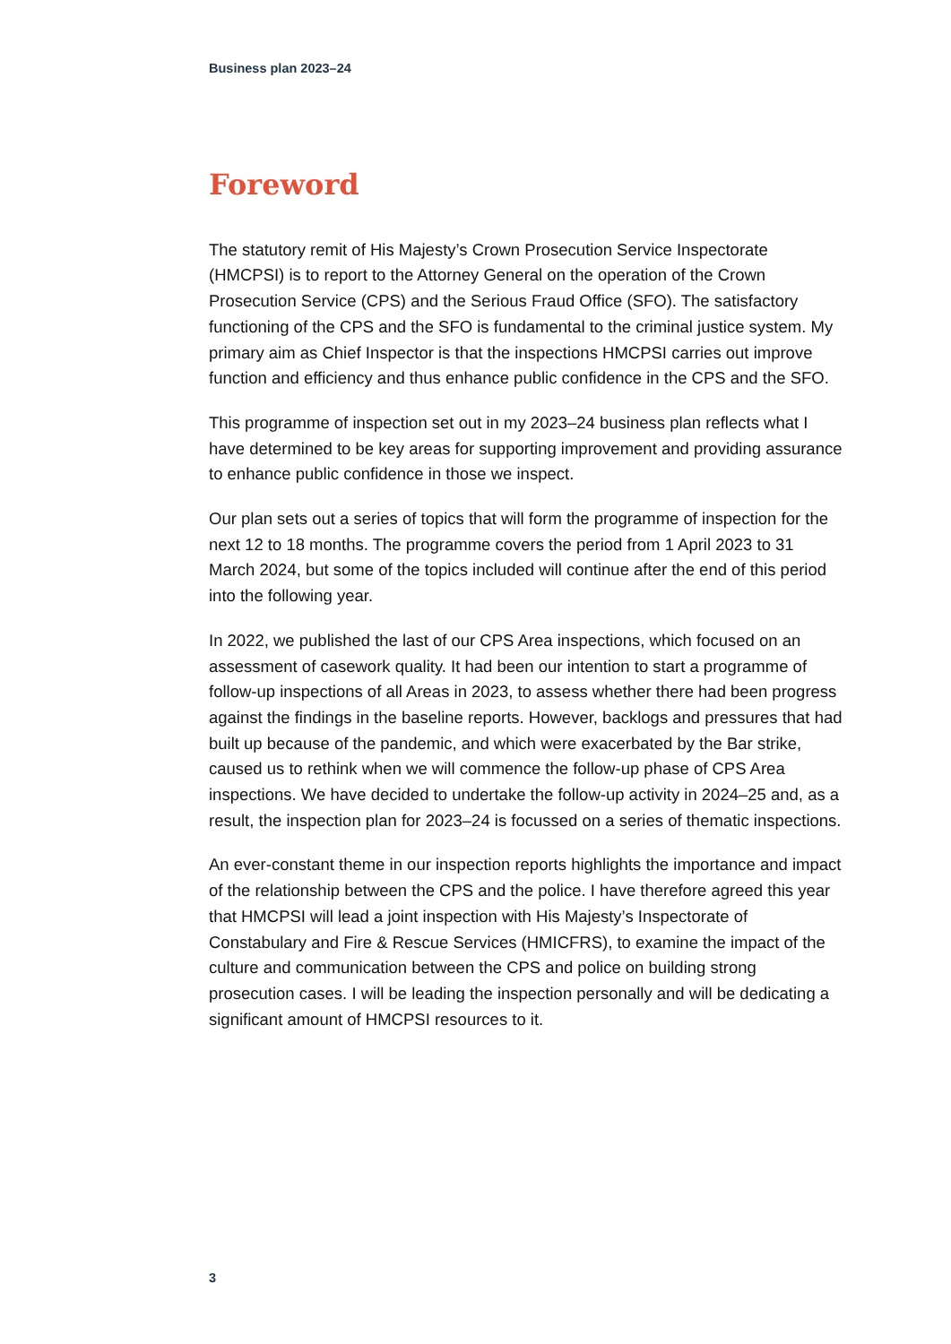Business plan 2023–24
Foreword
The statutory remit of His Majesty’s Crown Prosecution Service Inspectorate (HMCPSI) is to report to the Attorney General on the operation of the Crown Prosecution Service (CPS) and the Serious Fraud Office (SFO). The satisfactory functioning of the CPS and the SFO is fundamental to the criminal justice system. My primary aim as Chief Inspector is that the inspections HMCPSI carries out improve function and efficiency and thus enhance public confidence in the CPS and the SFO.
This programme of inspection set out in my 2023–24 business plan reflects what I have determined to be key areas for supporting improvement and providing assurance to enhance public confidence in those we inspect.
Our plan sets out a series of topics that will form the programme of inspection for the next 12 to 18 months. The programme covers the period from 1 April 2023 to 31 March 2024, but some of the topics included will continue after the end of this period into the following year.
In 2022, we published the last of our CPS Area inspections, which focused on an assessment of casework quality. It had been our intention to start a programme of follow-up inspections of all Areas in 2023, to assess whether there had been progress against the findings in the baseline reports. However, backlogs and pressures that had built up because of the pandemic, and which were exacerbated by the Bar strike, caused us to rethink when we will commence the follow-up phase of CPS Area inspections. We have decided to undertake the follow-up activity in 2024–25 and, as a result, the inspection plan for 2023–24 is focussed on a series of thematic inspections.
An ever-constant theme in our inspection reports highlights the importance and impact of the relationship between the CPS and the police. I have therefore agreed this year that HMCPSI will lead a joint inspection with His Majesty’s Inspectorate of Constabulary and Fire & Rescue Services (HMICFRS), to examine the impact of the culture and communication between the CPS and police on building strong prosecution cases. I will be leading the inspection personally and will be dedicating a significant amount of HMCPSI resources to it.
3